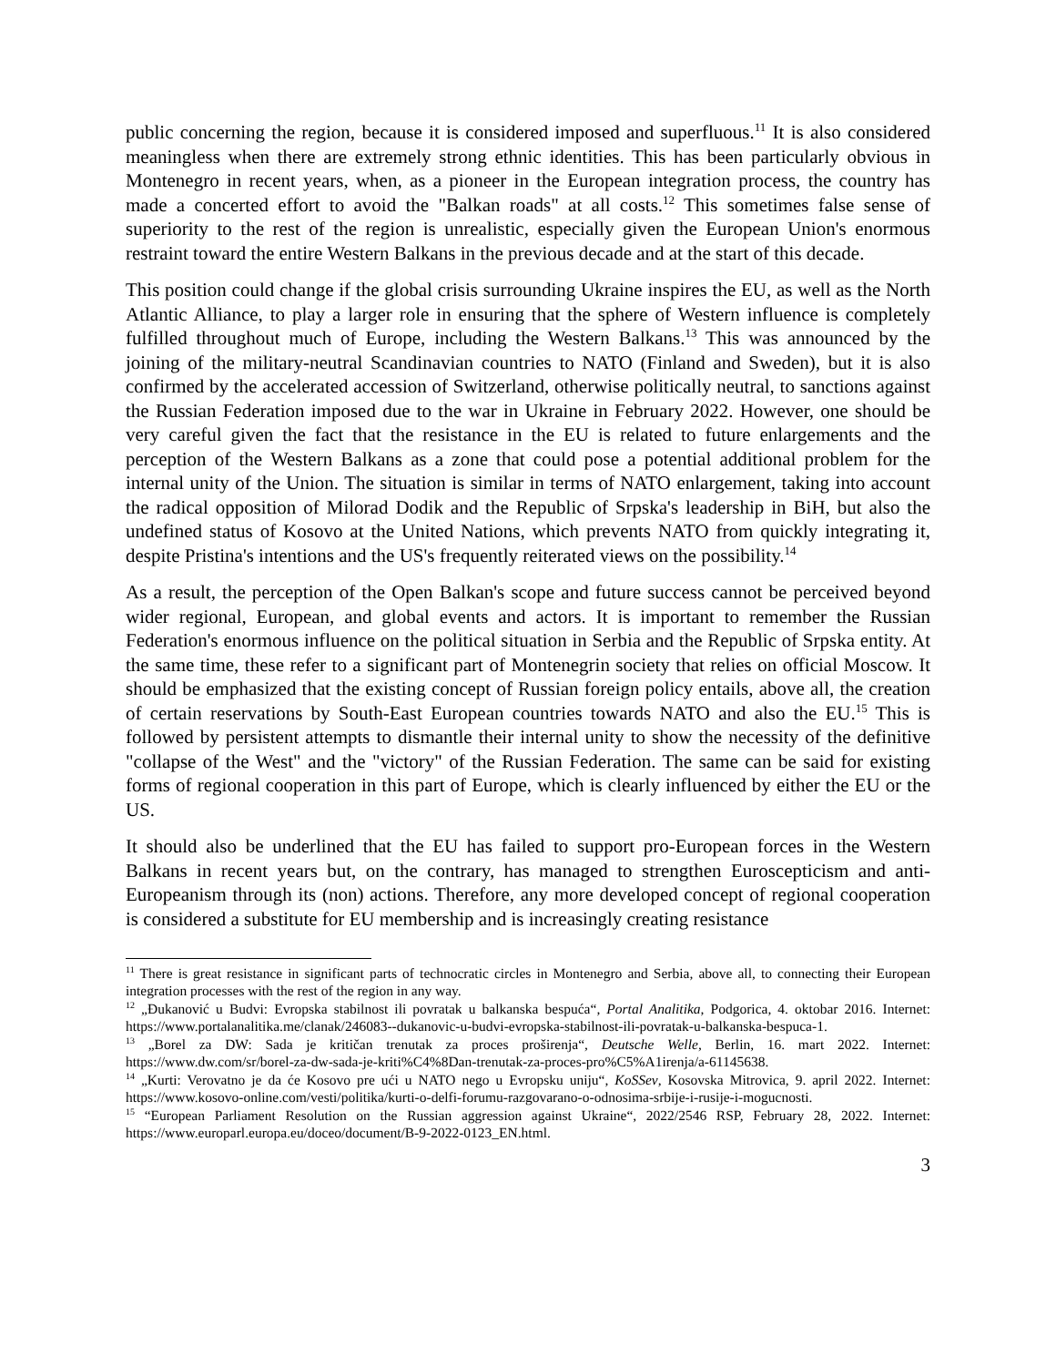public concerning the region, because it is considered imposed and superfluous.<sup>11</sup> It is also considered meaningless when there are extremely strong ethnic identities. This has been particularly obvious in Montenegro in recent years, when, as a pioneer in the European integration process, the country has made a concerted effort to avoid the "Balkan roads" at all costs.<sup>12</sup> This sometimes false sense of superiority to the rest of the region is unrealistic, especially given the European Union's enormous restraint toward the entire Western Balkans in the previous decade and at the start of this decade.
This position could change if the global crisis surrounding Ukraine inspires the EU, as well as the North Atlantic Alliance, to play a larger role in ensuring that the sphere of Western influence is completely fulfilled throughout much of Europe, including the Western Balkans.<sup>13</sup> This was announced by the joining of the military-neutral Scandinavian countries to NATO (Finland and Sweden), but it is also confirmed by the accelerated accession of Switzerland, otherwise politically neutral, to sanctions against the Russian Federation imposed due to the war in Ukraine in February 2022. However, one should be very careful given the fact that the resistance in the EU is related to future enlargements and the perception of the Western Balkans as a zone that could pose a potential additional problem for the internal unity of the Union. The situation is similar in terms of NATO enlargement, taking into account the radical opposition of Milorad Dodik and the Republic of Srpska's leadership in BiH, but also the undefined status of Kosovo at the United Nations, which prevents NATO from quickly integrating it, despite Pristina's intentions and the US's frequently reiterated views on the possibility.<sup>14</sup>
As a result, the perception of the Open Balkan's scope and future success cannot be perceived beyond wider regional, European, and global events and actors. It is important to remember the Russian Federation's enormous influence on the political situation in Serbia and the Republic of Srpska entity. At the same time, these refer to a significant part of Montenegrin society that relies on official Moscow. It should be emphasized that the existing concept of Russian foreign policy entails, above all, the creation of certain reservations by South-East European countries towards NATO and also the EU.<sup>15</sup> This is followed by persistent attempts to dismantle their internal unity to show the necessity of the definitive "collapse of the West" and the "victory" of the Russian Federation. The same can be said for existing forms of regional cooperation in this part of Europe, which is clearly influenced by either the EU or the US.
It should also be underlined that the EU has failed to support pro-European forces in the Western Balkans in recent years but, on the contrary, has managed to strengthen Euroscepticism and anti-Europeanism through its (non) actions. Therefore, any more developed concept of regional cooperation is considered a substitute for EU membership and is increasingly creating resistance
<sup>11</sup> There is great resistance in significant parts of technocratic circles in Montenegro and Serbia, above all, to connecting their European integration processes with the rest of the region in any way.
<sup>12</sup> „Đukanović u Budvi: Evropska stabilnost ili povratak u balkanska bespuća“, Portal Analitika, Podgorica, 4. oktobar 2016. Internet: https://www.portalanalitika.me/clanak/246083--dukanovic-u-budvi-evropska-stabilnost-ili-povratak-u-balkanska-bespuca-1.
<sup>13</sup> „Borel za DW: Sada je kritičan trenutak za proces proširenja“, Deutsche Welle, Berlin, 16. mart 2022. Internet: https://www.dw.com/sr/borel-za-dw-sada-je-kriti%C4%8Dan-trenutak-za-proces-pro%C5%A1irenja/a-61145638.
<sup>14</sup> „Kurti: Verovatno je da će Kosovo pre ući u NATO nego u Evropsku uniju“, KoSSev, Kosovska Mitrovica, 9. april 2022. Internet: https://www.kosovo-online.com/vesti/politika/kurti-o-delfi-forumu-razgovarano-o-odnosima-srbije-i-rusije-i-mogucnosti.
<sup>15</sup> “European Parliament Resolution on the Russian aggression against Ukraine“, 2022/2546 RSP, February 28, 2022. Internet: https://www.europarl.europa.eu/doceo/document/B-9-2022-0123_EN.html.
3